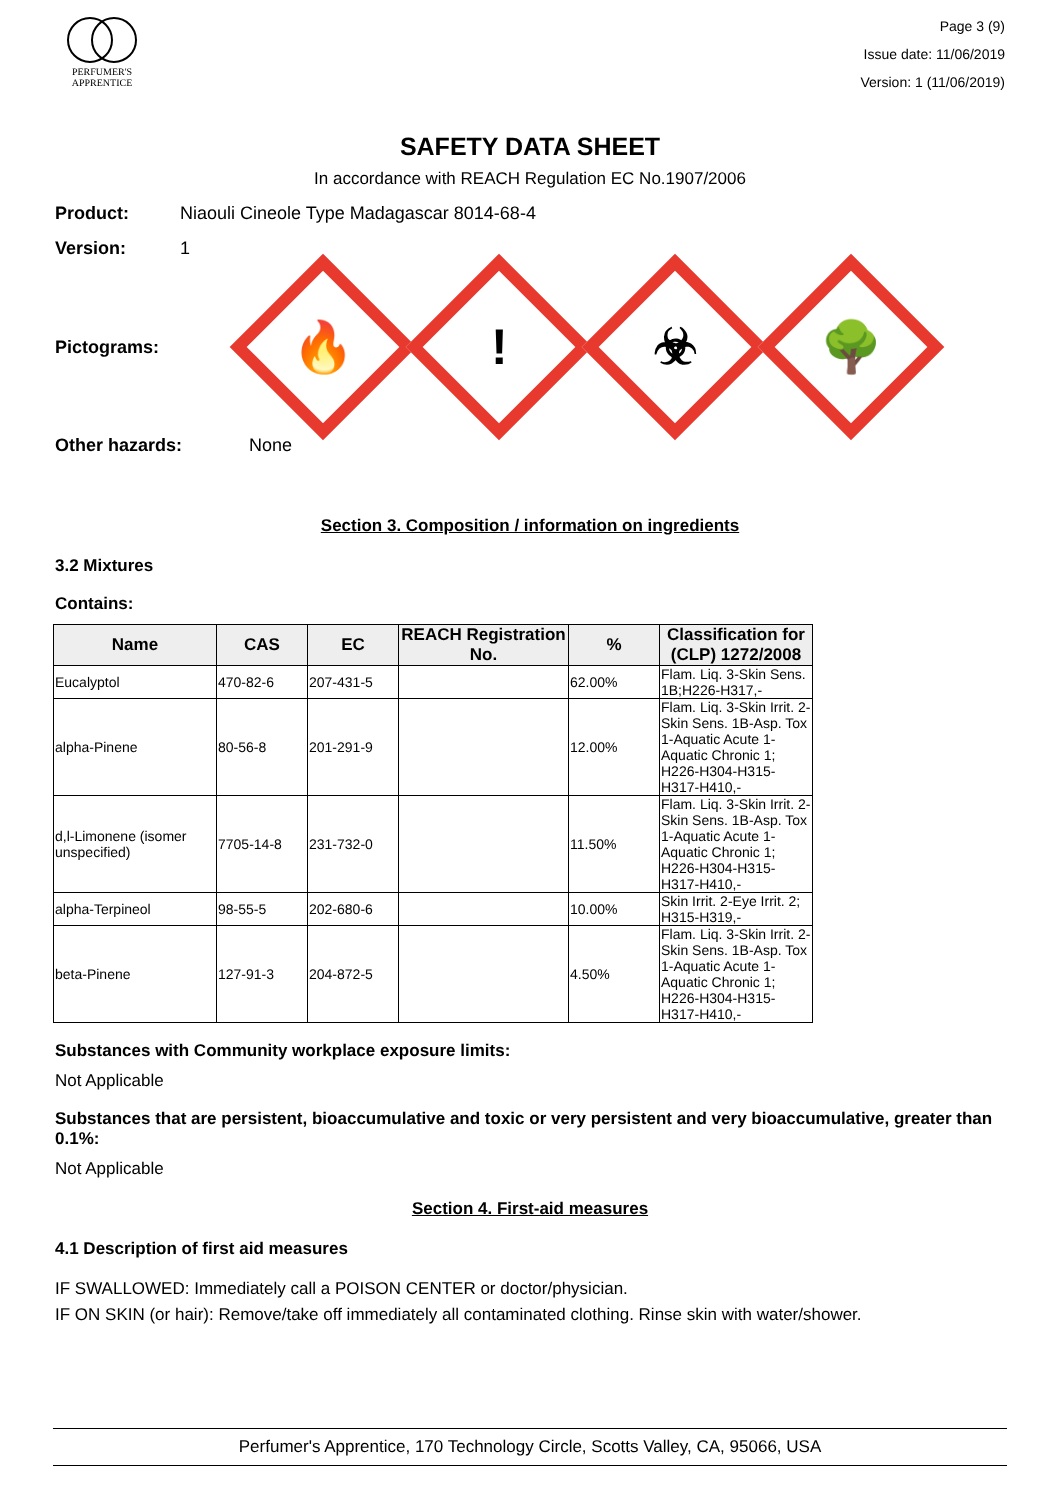PERFUMER'S
APPRENTICE
Page 3 (9)
Issue date: 11/06/2019
Version: 1 (11/06/2019)
SAFETY DATA SHEET
In accordance with REACH Regulation EC No.1907/2006
Product: Niaouli Cineole Type Madagascar 8014-68-4
Version: 1
Pictograms:
🔥
!
☣
🌳
Other hazards: None
Section 3. Composition / information on ingredients
3.2 Mixtures
Contains:
| Name | CAS | EC | REACH Registration No. | % | Classification for (CLP) 1272/2008 |
| --- | --- | --- | --- | --- | --- |
| Eucalyptol | 470-82-6 | 207-431-5 | | 62.00% | Flam. Liq. 3-Skin Sens. 1B;H226-H317,- |
| alpha-Pinene | 80-56-8 | 201-291-9 | | 12.00% | Flam. Liq. 3-Skin Irrit. 2-Skin Sens. 1B-Asp. Tox 1-Aquatic Acute 1-Aquatic Chronic 1; H226-H304-H315-H317-H410,- |
| d,l-Limonene (isomer unspecified) | 7705-14-8 | 231-732-0 | | 11.50% | Flam. Liq. 3-Skin Irrit. 2-Skin Sens. 1B-Asp. Tox 1-Aquatic Acute 1-Aquatic Chronic 1; H226-H304-H315-H317-H410,- |
| alpha-Terpineol | 98-55-5 | 202-680-6 | | 10.00% | Skin Irrit. 2-Eye Irrit. 2; H315-H319,- |
| beta-Pinene | 127-91-3 | 204-872-5 | | 4.50% | Flam. Liq. 3-Skin Irrit. 2-Skin Sens. 1B-Asp. Tox 1-Aquatic Acute 1-Aquatic Chronic 1; H226-H304-H315-H317-H410,- |
Substances with Community workplace exposure limits:
Not Applicable
Substances that are persistent, bioaccumulative and toxic or very persistent and very bioaccumulative, greater than 0.1%:
Not Applicable
Section 4. First-aid measures
4.1 Description of first aid measures
IF SWALLOWED: Immediately call a POISON CENTER or doctor/physician.
IF ON SKIN (or hair): Remove/take off immediately all contaminated clothing. Rinse skin with water/shower.
Perfumer's Apprentice, 170 Technology Circle, Scotts Valley, CA, 95066, USA